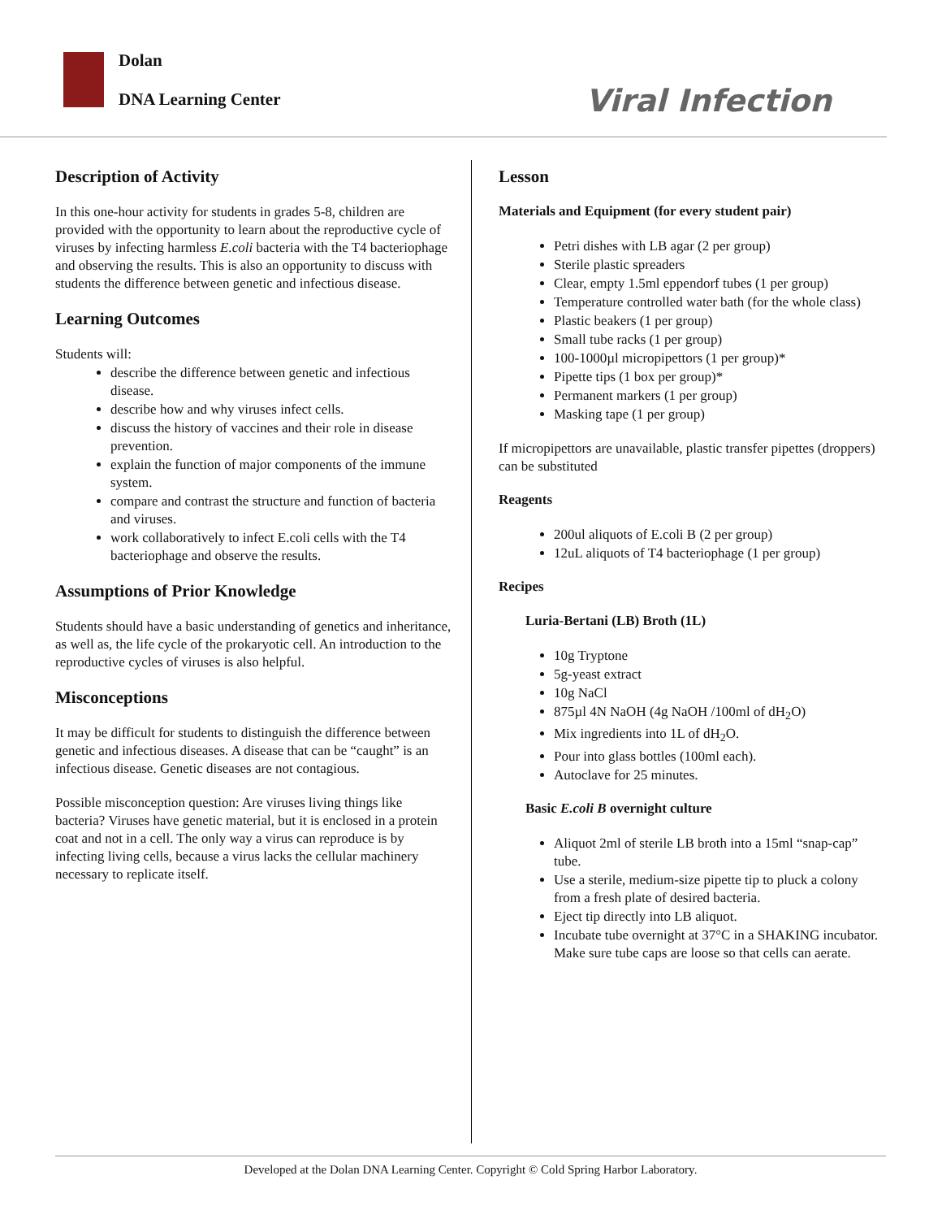Dolan
DNA Learning Center
Viral Infection
Description of Activity
In this one-hour activity for students in grades 5-8, children are provided with the opportunity to learn about the reproductive cycle of viruses by infecting harmless E.coli bacteria with the T4 bacteriophage and observing the results. This is also an opportunity to discuss with students the difference between genetic and infectious disease.
Learning Outcomes
Students will:
describe the difference between genetic and infectious disease.
describe how and why viruses infect cells.
discuss the history of vaccines and their role in disease prevention.
explain the function of major components of the immune system.
compare and contrast the structure and function of bacteria and viruses.
work collaboratively to infect E.coli cells with the T4 bacteriophage and observe the results.
Assumptions of Prior Knowledge
Students should have a basic understanding of genetics and inheritance, as well as, the life cycle of the prokaryotic cell. An introduction to the reproductive cycles of viruses is also helpful.
Misconceptions
It may be difficult for students to distinguish the difference between genetic and infectious diseases. A disease that can be “caught” is an infectious disease. Genetic diseases are not contagious.
Possible misconception question: Are viruses living things like bacteria? Viruses have genetic material, but it is enclosed in a protein coat and not in a cell. The only way a virus can reproduce is by infecting living cells, because a virus lacks the cellular machinery necessary to replicate itself.
Lesson
Materials and Equipment (for every student pair)
Petri dishes with LB agar (2 per group)
Sterile plastic spreaders
Clear, empty 1.5ml eppendorf tubes (1 per group)
Temperature controlled water bath (for the whole class)
Plastic beakers (1 per group)
Small tube racks (1 per group)
100-1000µl micropipettors (1 per group)*
Pipette tips (1 box per group)*
Permanent markers (1 per group)
Masking tape (1 per group)
If micropipettors are unavailable, plastic transfer pipettes (droppers) can be substituted
Reagents
200ul aliquots of E.coli B (2 per group)
12uL aliquots of T4 bacteriophage (1 per group)
Recipes
Luria-Bertani (LB) Broth (1L)
10g Tryptone
5g-yeast extract
10g NaCl
875µl 4N NaOH (4g NaOH /100ml of dH<sub>2</sub>O)
Mix ingredients into 1L of dH<sub>2</sub>O.
Pour into glass bottles (100ml each).
Autoclave for 25 minutes.
Basic E.coli B overnight culture
Aliquot 2ml of sterile LB broth into a 15ml “snap-cap” tube.
Use a sterile, medium-size pipette tip to pluck a colony from a fresh plate of desired bacteria.
Eject tip directly into LB aliquot.
Incubate tube overnight at 37°C in a SHAKING incubator. Make sure tube caps are loose so that cells can aerate.
Developed at the Dolan DNA Learning Center. Copyright © Cold Spring Harbor Laboratory.